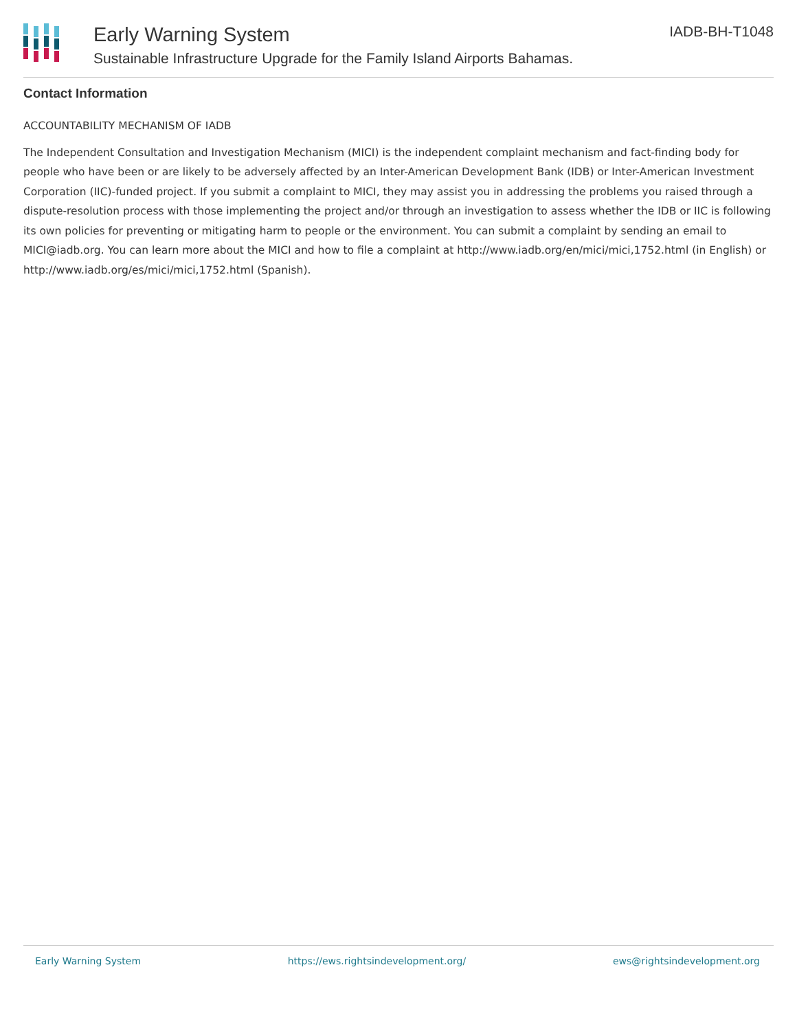Early Warning System
Sustainable Infrastructure Upgrade for the Family Island Airports Bahamas.
IADB-BH-T1048
Contact Information
ACCOUNTABILITY MECHANISM OF IADB
The Independent Consultation and Investigation Mechanism (MICI) is the independent complaint mechanism and fact-finding body for people who have been or are likely to be adversely affected by an Inter-American Development Bank (IDB) or Inter-American Investment Corporation (IIC)-funded project. If you submit a complaint to MICI, they may assist you in addressing the problems you raised through a dispute-resolution process with those implementing the project and/or through an investigation to assess whether the IDB or IIC is following its own policies for preventing or mitigating harm to people or the environment. You can submit a complaint by sending an email to MICI@iadb.org. You can learn more about the MICI and how to file a complaint at http://www.iadb.org/en/mici/mici,1752.html (in English) or http://www.iadb.org/es/mici/mici,1752.html (Spanish).
Early Warning System https://ews.rightsindevelopment.org/ ews@rightsindevelopment.org